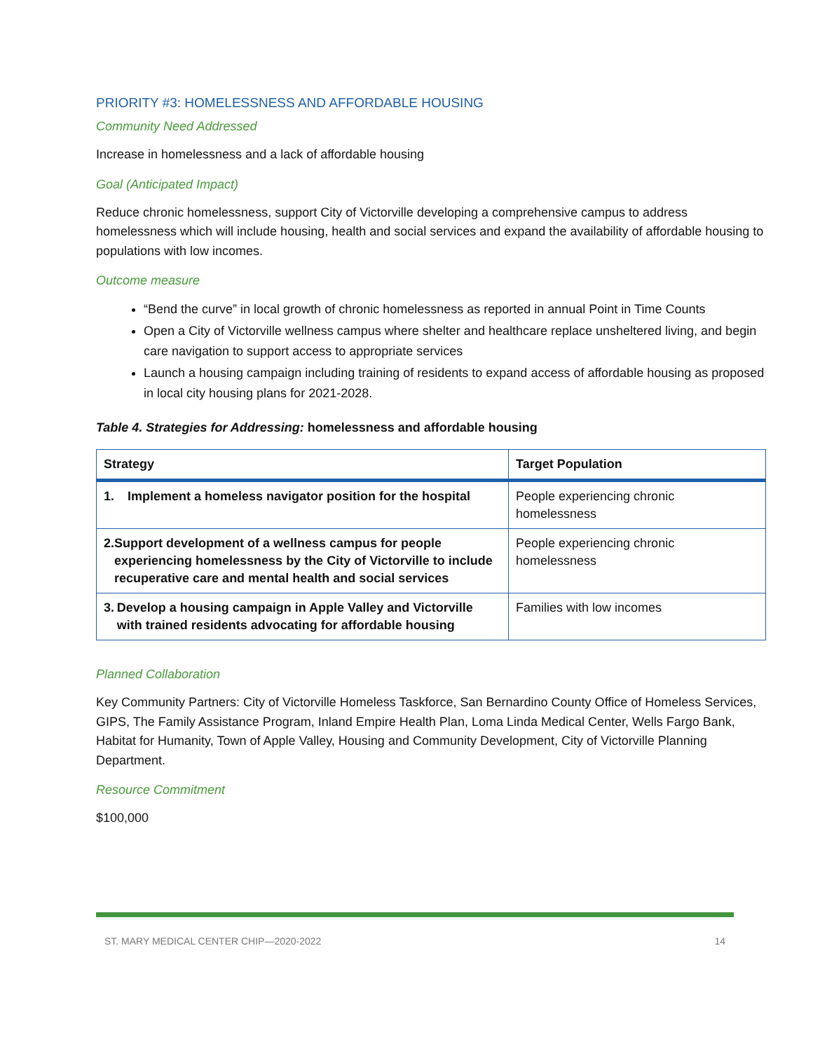PRIORITY #3: HOMELESSNESS AND AFFORDABLE HOUSING
Community Need Addressed
Increase in homelessness and a lack of affordable housing
Goal (Anticipated Impact)
Reduce chronic homelessness, support City of Victorville developing a comprehensive campus to address homelessness which will include housing, health and social services and expand the availability of affordable housing to populations with low incomes.
Outcome measure
“Bend the curve” in local growth of chronic homelessness as reported in annual Point in Time Counts
Open a City of Victorville wellness campus where shelter and healthcare replace unsheltered living, and begin care navigation to support access to appropriate services
Launch a housing campaign including training of residents to expand access of affordable housing as proposed in local city housing plans for 2021-2028.
Table 4. Strategies for Addressing: homelessness and affordable housing
| Strategy | Target Population |
| --- | --- |
| 1. Implement a homeless navigator position for the hospital | People experiencing chronic homelessness |
| 2. Support development of a wellness campus for people experiencing homelessness by the City of Victorville to include recuperative care and mental health and social services | People experiencing chronic homelessness |
| 3. Develop a housing campaign in Apple Valley and Victorville with trained residents advocating for affordable housing | Families with low incomes |
Planned Collaboration
Key Community Partners: City of Victorville Homeless Taskforce, San Bernardino County Office of Homeless Services, GIPS, The Family Assistance Program, Inland Empire Health Plan, Loma Linda Medical Center, Wells Fargo Bank, Habitat for Humanity, Town of Apple Valley, Housing and Community Development, City of Victorville Planning Department.
Resource Commitment
$100,000
ST. MARY MEDICAL CENTER CHIP—2020-2022 14